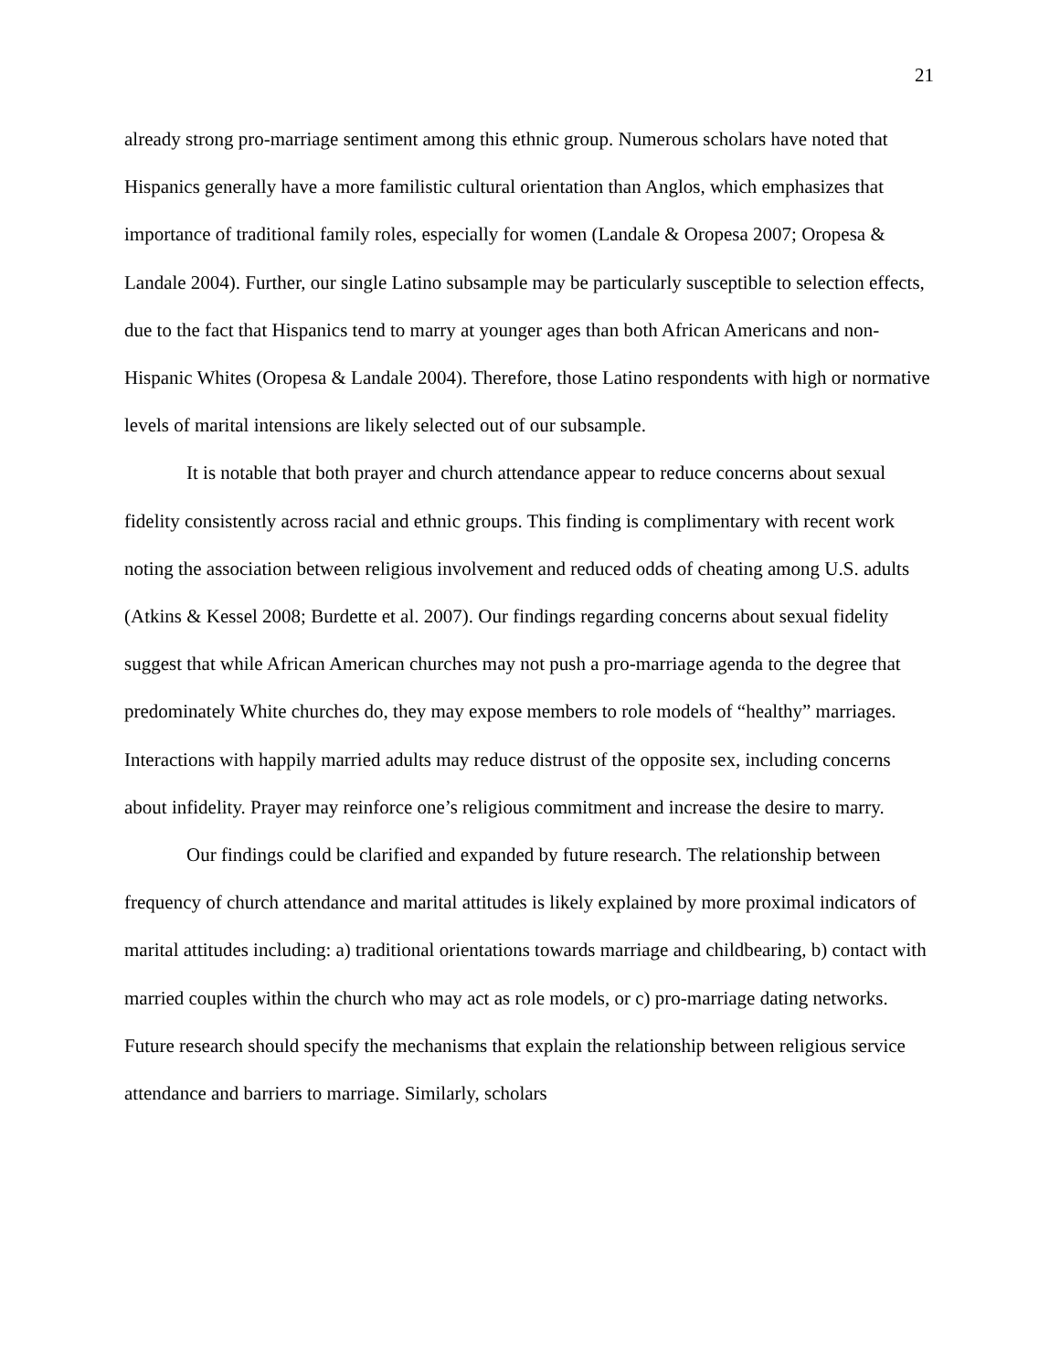21
already strong pro-marriage sentiment among this ethnic group. Numerous scholars have noted that Hispanics generally have a more familistic cultural orientation than Anglos, which emphasizes that importance of traditional family roles, especially for women (Landale & Oropesa 2007; Oropesa & Landale 2004). Further, our single Latino subsample may be particularly susceptible to selection effects, due to the fact that Hispanics tend to marry at younger ages than both African Americans and non-Hispanic Whites (Oropesa & Landale 2004). Therefore, those Latino respondents with high or normative levels of marital intensions are likely selected out of our subsample.
It is notable that both prayer and church attendance appear to reduce concerns about sexual fidelity consistently across racial and ethnic groups. This finding is complimentary with recent work noting the association between religious involvement and reduced odds of cheating among U.S. adults (Atkins & Kessel 2008; Burdette et al. 2007). Our findings regarding concerns about sexual fidelity suggest that while African American churches may not push a pro-marriage agenda to the degree that predominately White churches do, they may expose members to role models of “healthy” marriages. Interactions with happily married adults may reduce distrust of the opposite sex, including concerns about infidelity. Prayer may reinforce one’s religious commitment and increase the desire to marry.
Our findings could be clarified and expanded by future research. The relationship between frequency of church attendance and marital attitudes is likely explained by more proximal indicators of marital attitudes including: a) traditional orientations towards marriage and childbearing, b) contact with married couples within the church who may act as role models, or c) pro-marriage dating networks. Future research should specify the mechanisms that explain the relationship between religious service attendance and barriers to marriage. Similarly, scholars